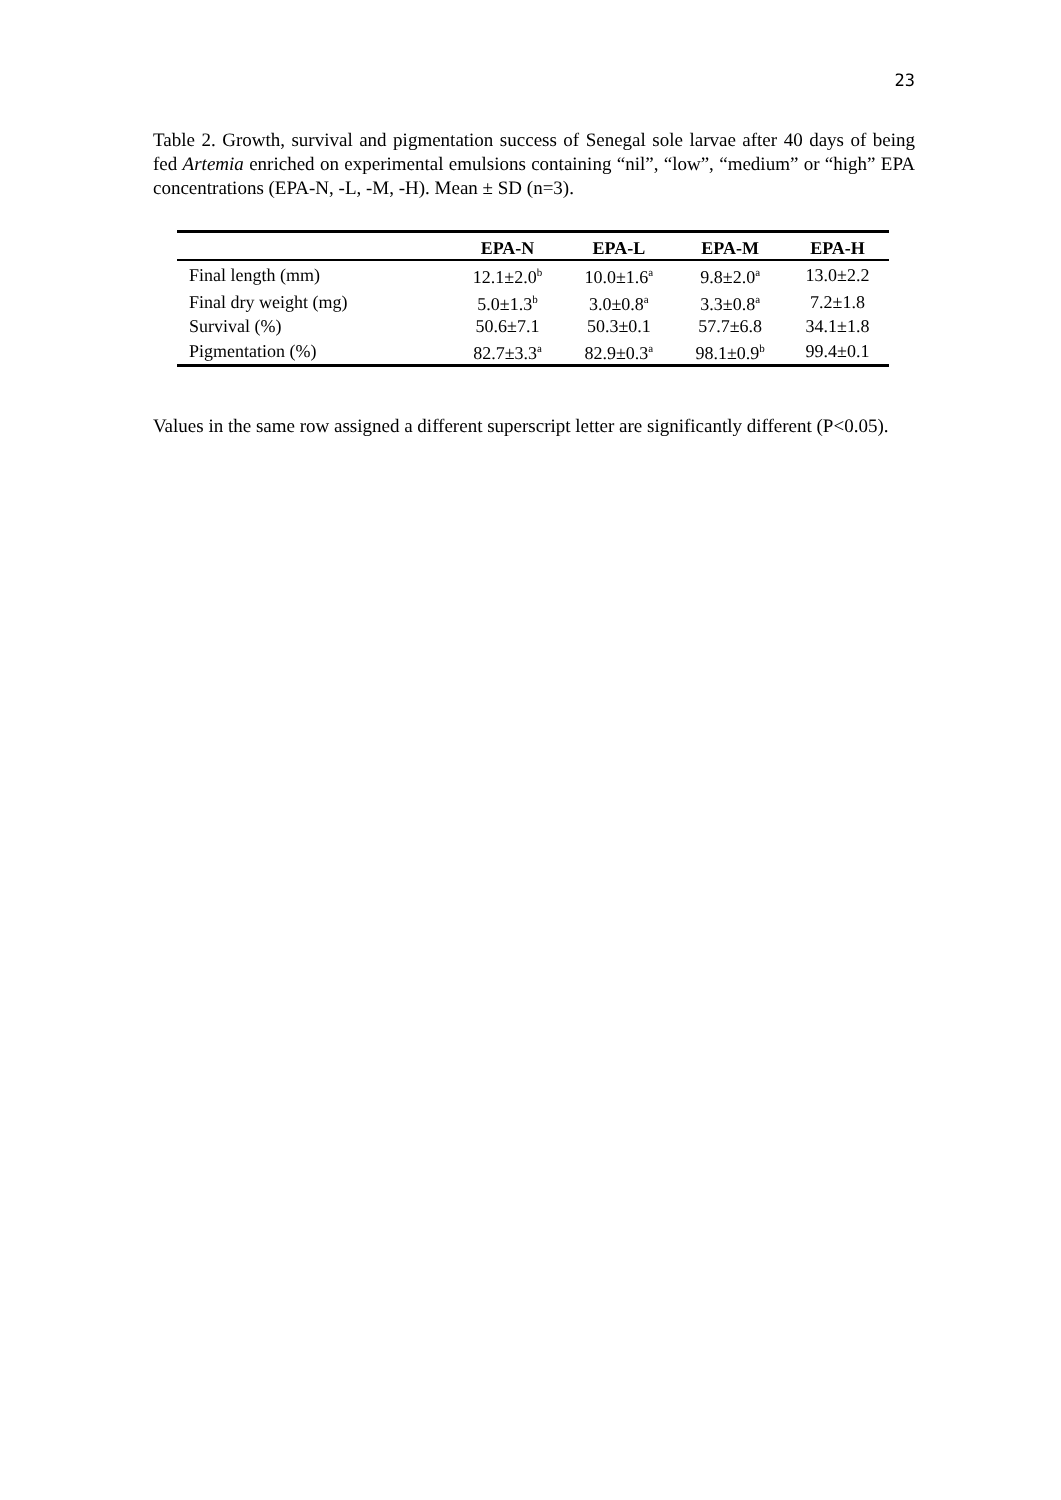23
Table 2. Growth, survival and pigmentation success of Senegal sole larvae after 40 days of being fed Artemia enriched on experimental emulsions containing “nil”, “low”, “medium” or “high” EPA concentrations (EPA-N, -L, -M, -H). Mean ± SD (n=3).
| | EPA-N | EPA-L | EPA-M | EPA-H |
| --- | --- | --- | --- | --- |
| Final length (mm) | 12.1±2.0<sup>b</sup> | 10.0±1.6<sup>a</sup> | 9.8±2.0<sup>a</sup> | 13.0±2.2 |
| Final dry weight (mg) | 5.0±1.3<sup>b</sup> | 3.0±0.8<sup>a</sup> | 3.3±0.8<sup>a</sup> | 7.2±1.8 |
| Survival (%) | 50.6±7.1 | 50.3±0.1 | 57.7±6.8 | 34.1±1.8 |
| Pigmentation (%) | 82.7±3.3<sup>a</sup> | 82.9±0.3<sup>a</sup> | 98.1±0.9<sup>b</sup> | 99.4±0.1 |
Values in the same row assigned a different superscript letter are significantly different (P<0.05).